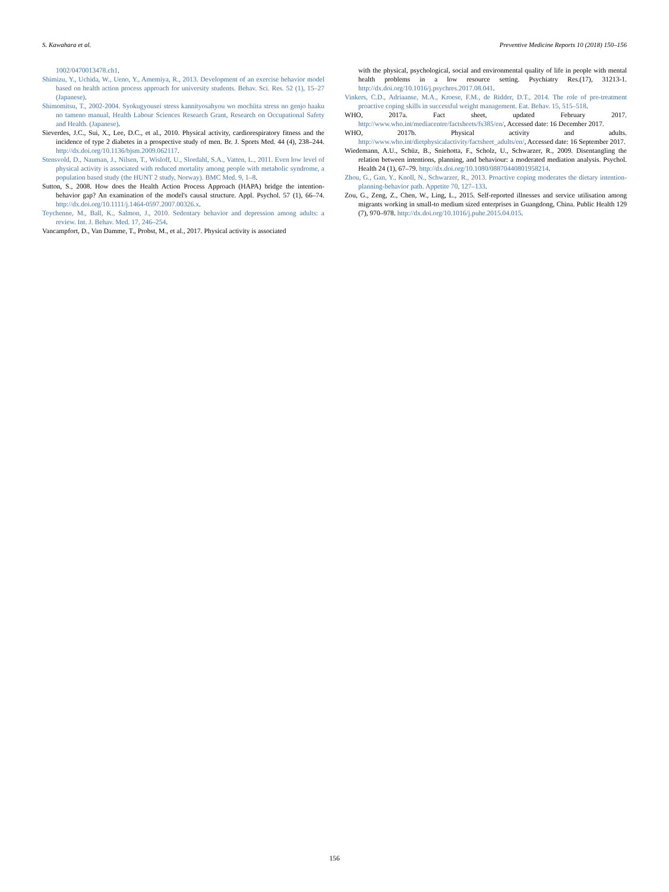S. Kawahara et al. Preventive Medicine Reports 10 (2018) 150–156
1002/0470013478.ch1.
Shimizu, Y., Uchida, W., Ueno, Y., Amemiya, R., 2013. Development of an exercise behavior model based on health action process approach for university students. Behav. Sci. Res. 52 (1), 15–27 (Japanese).
Shimomitsu, T., 2002-2004. Syokugyousei stress kannityosahyou wo mochiita stress no genjo haaku no tameno manual, Health Labour Sciences Research Grant, Research on Occupational Safety and Health. (Japanese).
Sieverdes, J.C., Sui, X., Lee, D.C., et al., 2010. Physical activity, cardiorespiratory fitness and the incidence of type 2 diabetes in a prospective study of men. Br. J. Sports Med. 44 (4), 238–244. http://dx.doi.org/10.1136/bjsm.2009.062117.
Stensvold, D., Nauman, J., Nilsen, T., Wisloff, U., Slordahl, S.A., Vatten, L., 2011. Even low level of physical activity is associated with reduced mortality among people with metabolic syndrome, a population based study (the HUNT 2 study, Norway). BMC Med. 9, 1–8.
Sutton, S., 2008. How does the Health Action Process Approach (HAPA) bridge the intention-behavior gap? An examination of the model's causal structure. Appl. Psychol. 57 (1), 66–74. http://dx.doi.org/10.1111/j.1464-0597.2007.00326.x.
Teychenne, M., Ball, K., Salmon, J., 2010. Sedentary behavior and depression among adults: a review. Int. J. Behav. Med. 17, 246–254.
Vancampfort, D., Van Damme, T., Probst, M., et al., 2017. Physical activity is associated
with the physical, psychological, social and environmental quality of life in people with mental health problems in a low resource setting. Psychiatry Res.(17), 31213-1. http://dx.doi.org/10.1016/j.psychres.2017.08.041.
Vinkers, C.D., Adriaanse, M.A., Kroese, F.M., de Ridder, D.T., 2014. The role of pre-treatment proactive coping skills in successful weight management. Eat. Behav. 15, 515–518.
WHO, 2017a. Fact sheet, updated February 2017. http://www.who.int/mediacentre/factsheets/fs385/en/, Accessed date: 16 December 2017.
WHO, 2017b. Physical activity and adults. http://www.who.int/dietphysicalactivity/factsheet_adults/en/, Accessed date: 16 September 2017.
Wiedemann, A.U., Schüz, B., Sniehotta, F., Scholz, U., Schwarzer, R., 2009. Disentangling the relation between intentions, planning, and behaviour: a moderated mediation analysis. Psychol. Health 24 (1), 67–79. http://dx.doi.org/10.1080/08870440801958214.
Zhou, G., Gan, Y., Knoll, N., Schwarzer, R., 2013. Proactive coping moderates the dietary intention-planning-behavior path. Appetite 70, 127–133.
Zou, G., Zeng, Z., Chen, W., Ling, L., 2015. Self-reported illnesses and service utilisation among migrants working in small-to medium sized enterprises in Guangdong, China. Public Health 129 (7), 970–978. http://dx.doi.org/10.1016/j.puhe.2015.04.015.
156